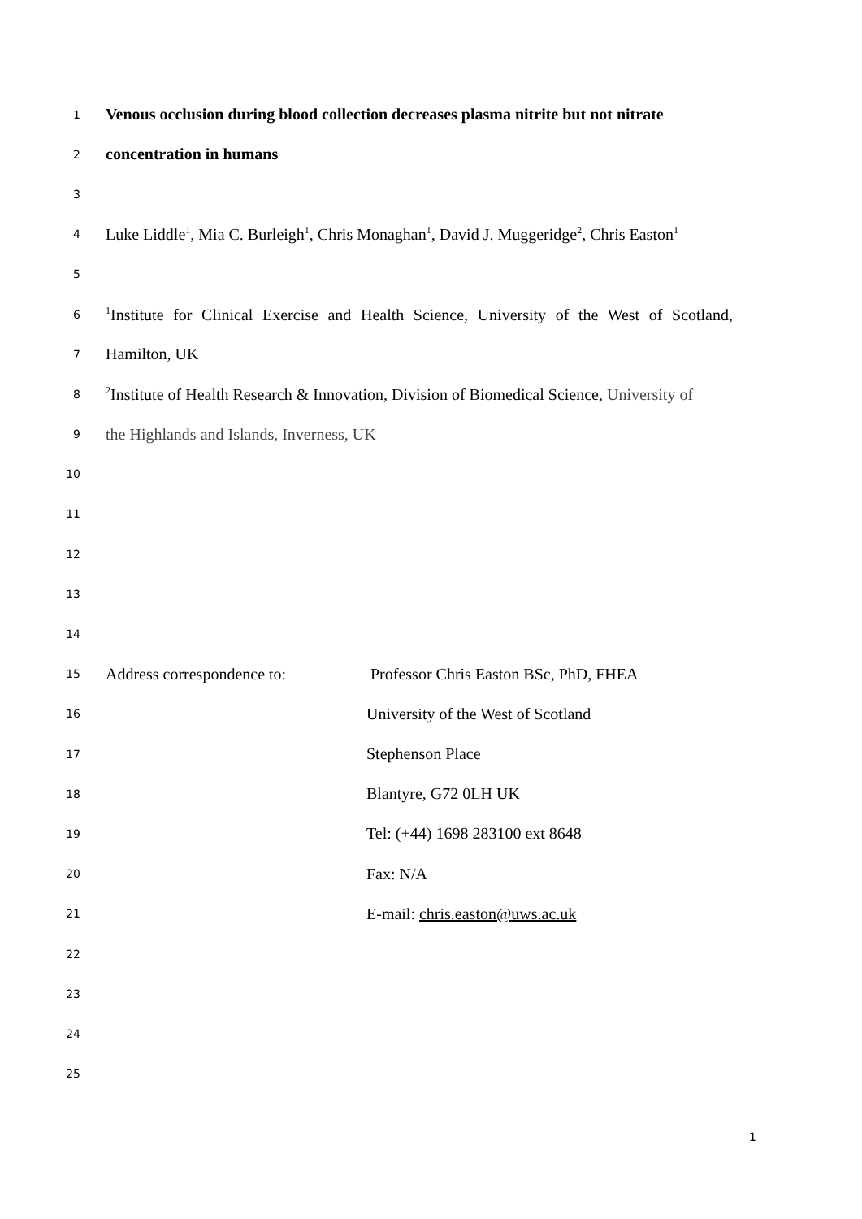1
Venous occlusion during blood collection decreases plasma nitrite but not nitrate
2
concentration in humans
3
4
Luke Liddle<sup>1</sup>, Mia C. Burleigh<sup>1</sup>, Chris Monaghan<sup>1</sup>, David J. Muggeridge<sup>2</sup>, Chris Easton<sup>1</sup>
5
6
<sup>1</sup> Institute for Clinical Exercise and Health Science, University of the West of Scotland,
7
Hamilton, UK
8
<sup>2</sup> Institute of Health Research & Innovation, Division of Biomedical Science, University of
9
the Highlands and Islands, Inverness, UK
10
11
12
13
14
15
Address correspondence to: Professor Chris Easton BSc, PhD, FHEA
16
University of the West of Scotland
17
Stephenson Place
18
Blantyre, G72 0LH UK
19
Tel: (+44) 1698 283100 ext 8648
20
Fax: N/A
21
E-mail: chris.easton@uws.ac.uk
22
23
24
25
1